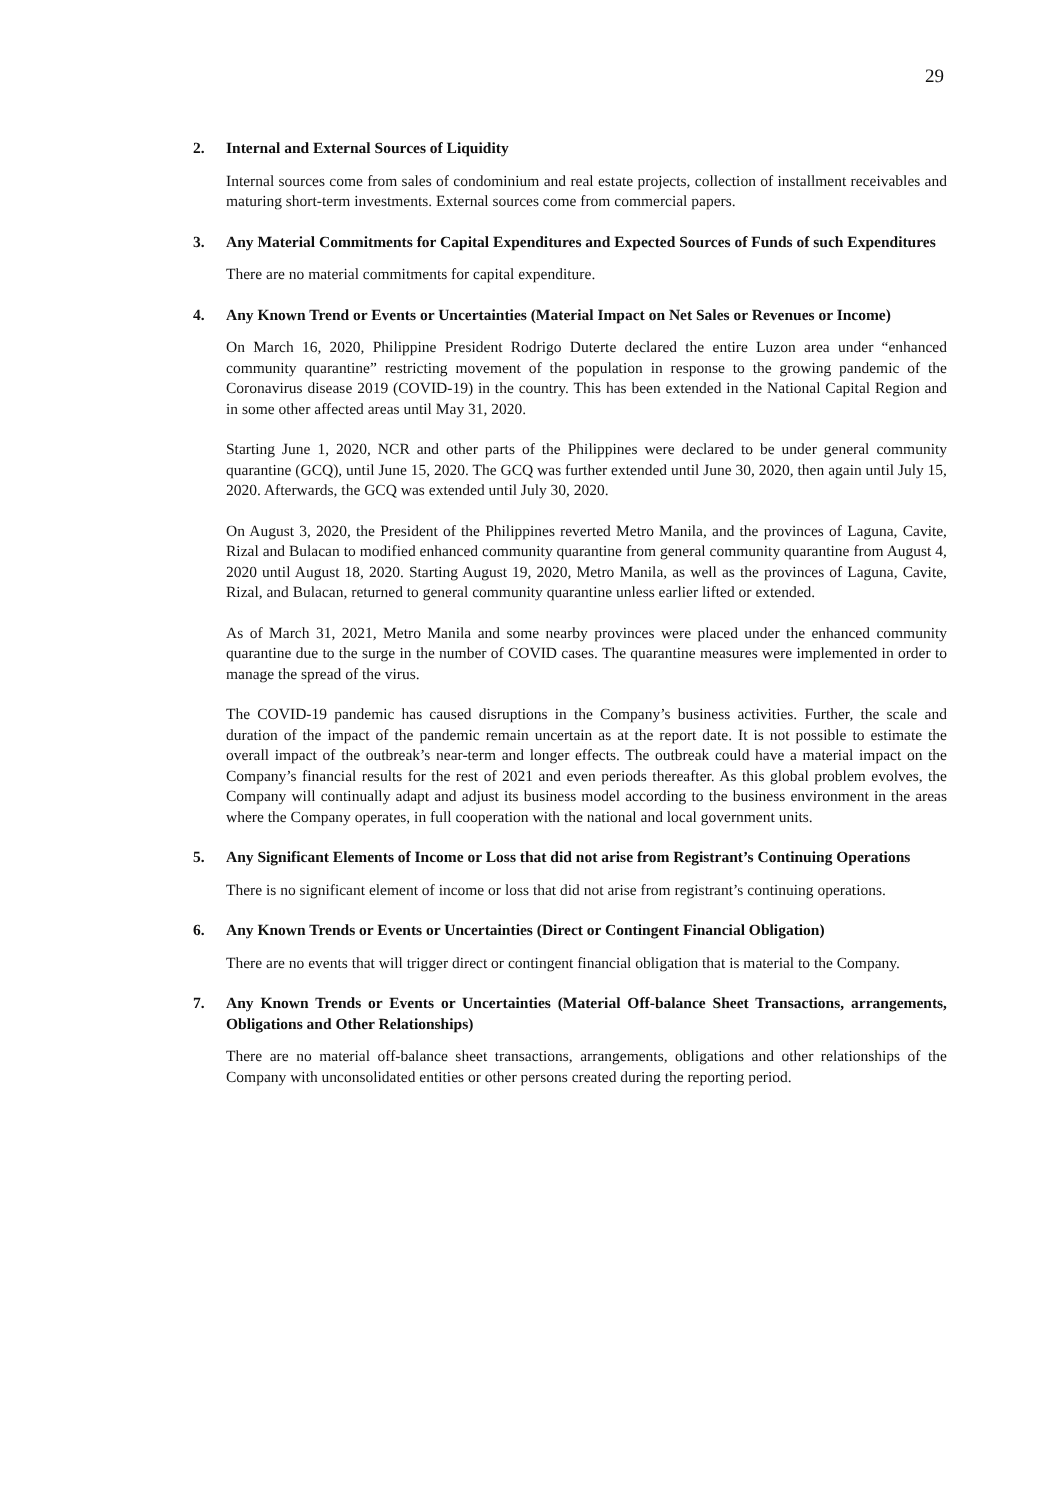29
2. Internal and External Sources of Liquidity
Internal sources come from sales of condominium and real estate projects, collection of installment receivables and maturing short-term investments. External sources come from commercial papers.
3. Any Material Commitments for Capital Expenditures and Expected Sources of Funds of such Expenditures
There are no material commitments for capital expenditure.
4. Any Known Trend or Events or Uncertainties (Material Impact on Net Sales or Revenues or Income)
On March 16, 2020, Philippine President Rodrigo Duterte declared the entire Luzon area under “enhanced community quarantine” restricting movement of the population in response to the growing pandemic of the Coronavirus disease 2019 (COVID-19) in the country. This has been extended in the National Capital Region and in some other affected areas until May 31, 2020.
Starting June 1, 2020, NCR and other parts of the Philippines were declared to be under general community quarantine (GCQ), until June 15, 2020. The GCQ was further extended until June 30, 2020, then again until July 15, 2020. Afterwards, the GCQ was extended until July 30, 2020.
On August 3, 2020, the President of the Philippines reverted Metro Manila, and the provinces of Laguna, Cavite, Rizal and Bulacan to modified enhanced community quarantine from general community quarantine from August 4, 2020 until August 18, 2020. Starting August 19, 2020, Metro Manila, as well as the provinces of Laguna, Cavite, Rizal, and Bulacan, returned to general community quarantine unless earlier lifted or extended.
As of March 31, 2021, Metro Manila and some nearby provinces were placed under the enhanced community quarantine due to the surge in the number of COVID cases. The quarantine measures were implemented in order to manage the spread of the virus.
The COVID-19 pandemic has caused disruptions in the Company’s business activities. Further, the scale and duration of the impact of the pandemic remain uncertain as at the report date. It is not possible to estimate the overall impact of the outbreak’s near-term and longer effects. The outbreak could have a material impact on the Company’s financial results for the rest of 2021 and even periods thereafter. As this global problem evolves, the Company will continually adapt and adjust its business model according to the business environment in the areas where the Company operates, in full cooperation with the national and local government units.
5. Any Significant Elements of Income or Loss that did not arise from Registrant’s Continuing Operations
There is no significant element of income or loss that did not arise from registrant’s continuing operations.
6. Any Known Trends or Events or Uncertainties (Direct or Contingent Financial Obligation)
There are no events that will trigger direct or contingent financial obligation that is material to the Company.
7. Any Known Trends or Events or Uncertainties (Material Off-balance Sheet Transactions, arrangements, Obligations and Other Relationships)
There are no material off-balance sheet transactions, arrangements, obligations and other relationships of the Company with unconsolidated entities or other persons created during the reporting period.